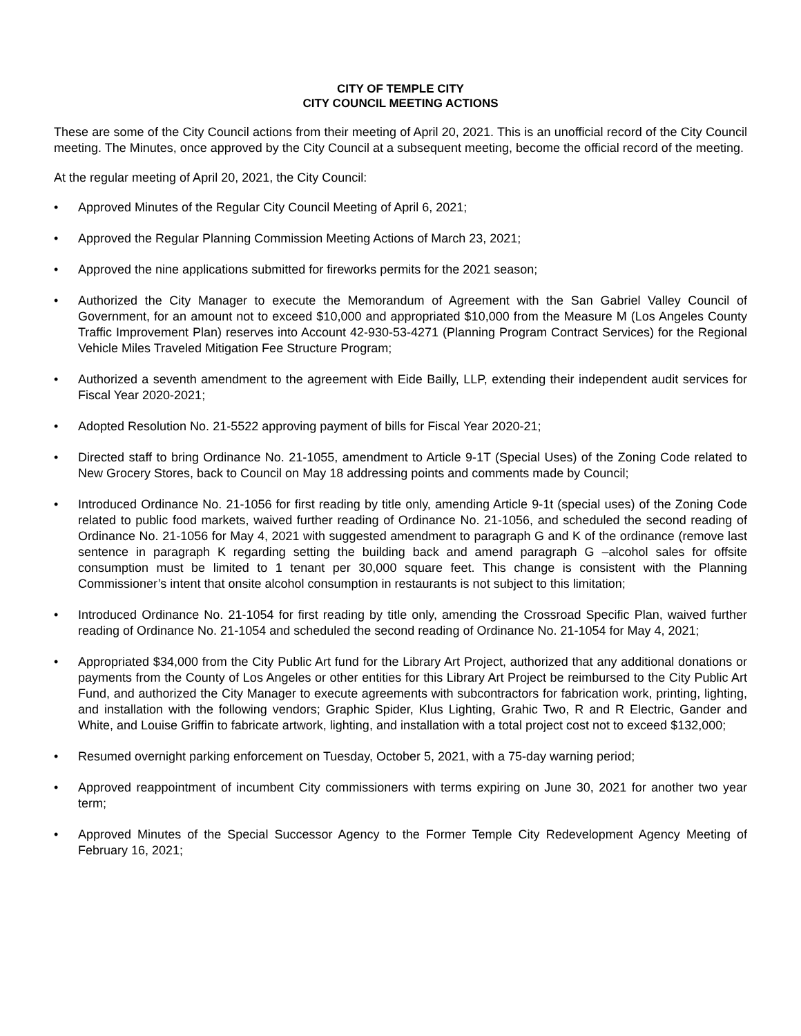CITY OF TEMPLE CITY
CITY COUNCIL MEETING ACTIONS
These are some of the City Council actions from their meeting of April 20, 2021. This is an unofficial record of the City Council meeting. The Minutes, once approved by the City Council at a subsequent meeting, become the official record of the meeting.
At the regular meeting of April 20, 2021, the City Council:
• Approved Minutes of the Regular City Council Meeting of April 6, 2021;
• Approved the Regular Planning Commission Meeting Actions of March 23, 2021;
• Approved the nine applications submitted for fireworks permits for the 2021 season;
• Authorized the City Manager to execute the Memorandum of Agreement with the San Gabriel Valley Council of Government, for an amount not to exceed $10,000 and appropriated $10,000 from the Measure M (Los Angeles County Traffic Improvement Plan) reserves into Account 42-930-53-4271 (Planning Program Contract Services) for the Regional Vehicle Miles Traveled Mitigation Fee Structure Program;
• Authorized a seventh amendment to the agreement with Eide Bailly, LLP, extending their independent audit services for Fiscal Year 2020-2021;
• Adopted Resolution No. 21-5522 approving payment of bills for Fiscal Year 2020-21;
• Directed staff to bring Ordinance No. 21-1055, amendment to Article 9-1T (Special Uses) of the Zoning Code related to New Grocery Stores, back to Council on May 18 addressing points and comments made by Council;
• Introduced Ordinance No. 21-1056 for first reading by title only, amending Article 9-1t (special uses) of the Zoning Code related to public food markets, waived further reading of Ordinance No. 21-1056, and scheduled the second reading of Ordinance No. 21-1056 for May 4, 2021 with suggested amendment to paragraph G and K of the ordinance (remove last sentence in paragraph K regarding setting the building back and amend paragraph G –alcohol sales for offsite consumption must be limited to 1 tenant per 30,000 square feet. This change is consistent with the Planning Commissioner’s intent that onsite alcohol consumption in restaurants is not subject to this limitation;
• Introduced Ordinance No. 21-1054 for first reading by title only, amending the Crossroad Specific Plan, waived further reading of Ordinance No. 21-1054 and scheduled the second reading of Ordinance No. 21-1054 for May 4, 2021;
• Appropriated $34,000 from the City Public Art fund for the Library Art Project, authorized that any additional donations or payments from the County of Los Angeles or other entities for this Library Art Project be reimbursed to the City Public Art Fund, and authorized the City Manager to execute agreements with subcontractors for fabrication work, printing, lighting, and installation with the following vendors; Graphic Spider, Klus Lighting, Grahic Two, R and R Electric, Gander and White, and Louise Griffin to fabricate artwork, lighting, and installation with a total project cost not to exceed $132,000;
• Resumed overnight parking enforcement on Tuesday, October 5, 2021, with a 75-day warning period;
• Approved reappointment of incumbent City commissioners with terms expiring on June 30, 2021 for another two year term;
• Approved Minutes of the Special Successor Agency to the Former Temple City Redevelopment Agency Meeting of February 16, 2021;